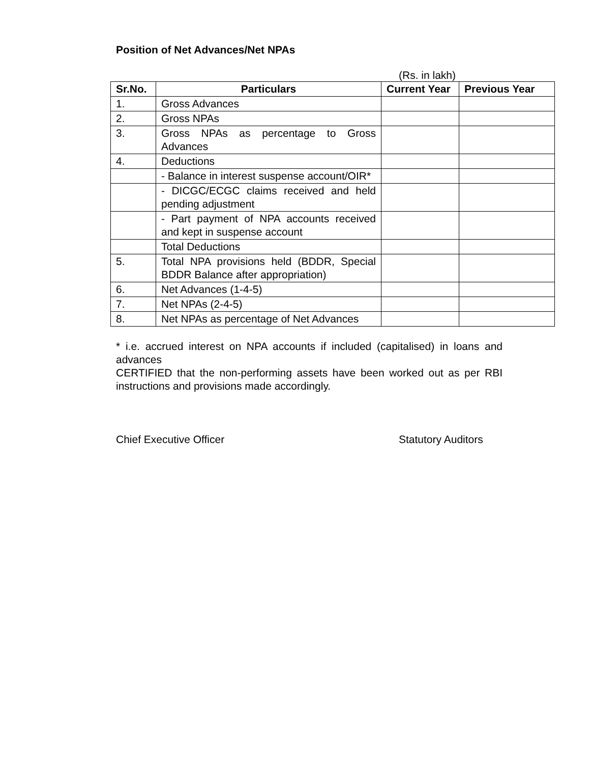Position of Net Advances/Net NPAs
(Rs. in lakh)
| Sr.No. | Particulars | Current Year | Previous Year |
| --- | --- | --- | --- |
| 1. | Gross Advances | | |
| 2. | Gross NPAs | | |
| 3. | Gross NPAs as percentage to Gross Advances | | |
| 4. | Deductions | | |
| | - Balance in interest suspense account/OIR* | | |
| | - DICGC/ECGC claims received and held pending adjustment | | |
| | - Part payment of NPA accounts received and kept in suspense account | | |
| | Total Deductions | | |
| 5. | Total NPA provisions held (BDDR, Special BDDR Balance after appropriation) | | |
| 6. | Net Advances (1-4-5) | | |
| 7. | Net NPAs (2-4-5) | | |
| 8. | Net NPAs as percentage of Net Advances | | |
* i.e. accrued interest on NPA accounts if included (capitalised) in loans and advances
CERTIFIED that the non-performing assets have been worked out as per RBI instructions and provisions made accordingly.
Chief Executive Officer Statutory Auditors